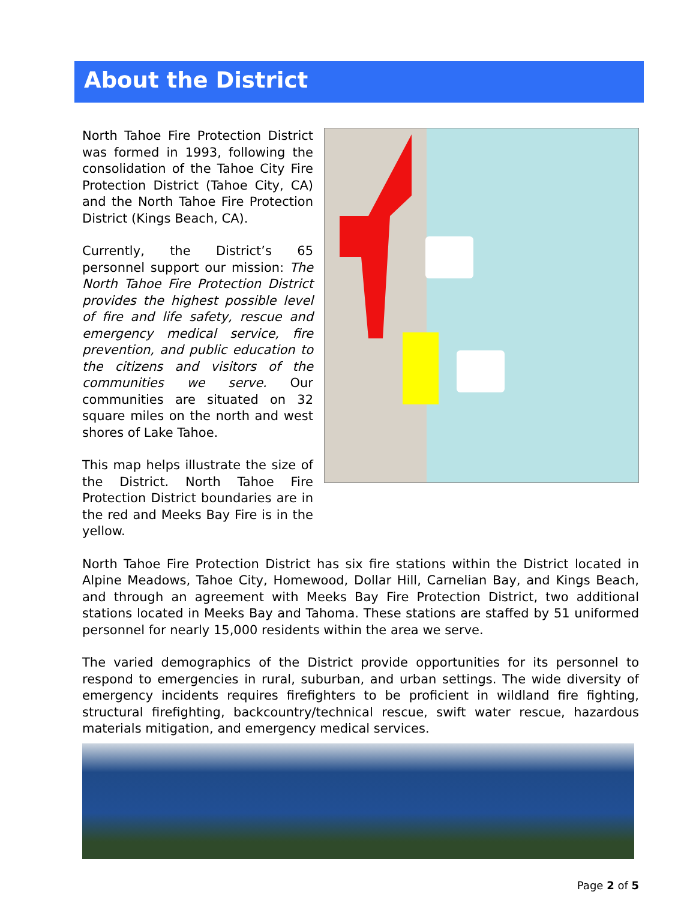About the District
North Tahoe Fire Protection District was formed in 1993, following the consolidation of the Tahoe City Fire Protection District (Tahoe City, CA) and the North Tahoe Fire Protection District (Kings Beach, CA).
Currently, the District’s 65 personnel support our mission: The North Tahoe Fire Protection District provides the highest possible level of fire and life safety, rescue and emergency medical service, fire prevention, and public education to the citizens and visitors of the communities we serve. Our communities are situated on 32 square miles on the north and west shores of Lake Tahoe.
This map helps illustrate the size of the District. North Tahoe Fire Protection District boundaries are in the red and Meeks Bay Fire is in the yellow.
North Tahoe Fire Protection District has six fire stations within the District located in Alpine Meadows, Tahoe City, Homewood, Dollar Hill, Carnelian Bay, and Kings Beach, and through an agreement with Meeks Bay Fire Protection District, two additional stations located in Meeks Bay and Tahoma. These stations are staffed by 51 uniformed personnel for nearly 15,000 residents within the area we serve.
The varied demographics of the District provide opportunities for its personnel to respond to emergencies in rural, suburban, and urban settings. The wide diversity of emergency incidents requires firefighters to be proficient in wildland fire fighting, structural firefighting, backcountry/technical rescue, swift water rescue, hazardous materials mitigation, and emergency medical services.
Page 2 of 5